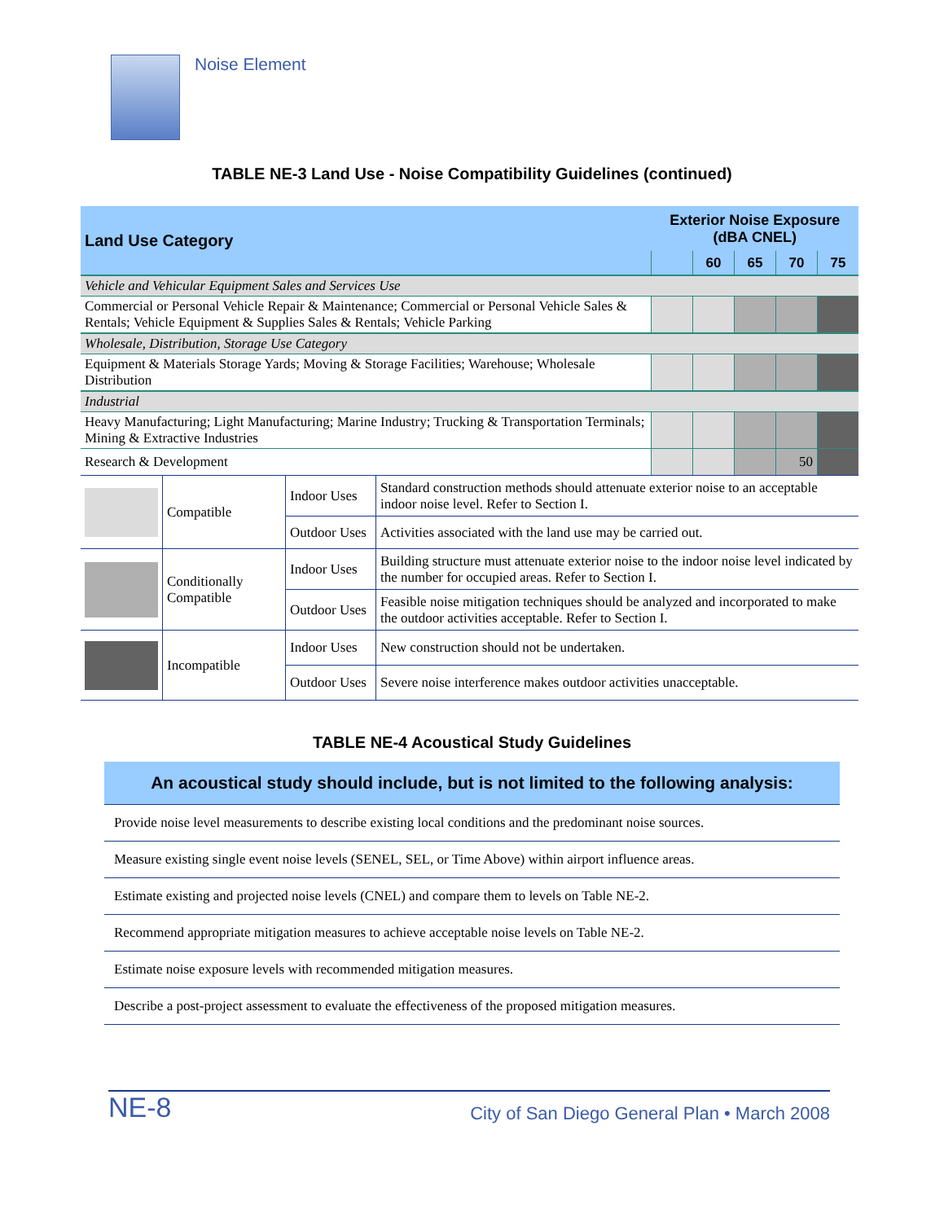Noise Element
TABLE NE-3 Land Use - Noise Compatibility Guidelines (continued)
| Land Use Category | Exterior Noise Exposure (dBA CNEL) | | | | |
| --- | --- | --- | --- | --- | --- |
| | | 60 | 65 | 70 | 75 |
| Vehicle and Vehicular Equipment Sales and Services Use | | | | | |
| Commercial or Personal Vehicle Repair & Maintenance; Commercial or Personal Vehicle Sales & Rentals; Vehicle Equipment & Supplies Sales & Rentals; Vehicle Parking | | | | | |
| Wholesale, Distribution, Storage Use Category | | | | | |
| Equipment & Materials Storage Yards; Moving & Storage Facilities; Warehouse; Wholesale Distribution | | | | | |
| Industrial | | | | | |
| Heavy Manufacturing; Light Manufacturing; Marine Industry; Trucking & Transportation Terminals; Mining & Extractive Industries | | | | | |
| Research & Development | | | | 50 | |
| | Compatible | Indoor Uses | Standard construction methods should attenuate exterior noise to an acceptable indoor noise level. Refer to Section I. |
| | | Outdoor Uses | Activities associated with the land use may be carried out. |
| | Conditionally Compatible | Indoor Uses | Building structure must attenuate exterior noise to the indoor noise level indicated by the number for occupied areas. Refer to Section I. |
| | | Outdoor Uses | Feasible noise mitigation techniques should be analyzed and incorporated to make the outdoor activities acceptable. Refer to Section I. |
| | Incompatible | Indoor Uses | New construction should not be undertaken. |
| | | Outdoor Uses | Severe noise interference makes outdoor activities unacceptable. |
TABLE NE-4 Acoustical Study Guidelines
| An acoustical study should include, but is not limited to the following analysis: |
| Provide noise level measurements to describe existing local conditions and the predominant noise sources. |
| Measure existing single event noise levels (SENEL, SEL, or Time Above) within airport influence areas. |
| Estimate existing and projected noise levels (CNEL) and compare them to levels on Table NE-2. |
| Recommend appropriate mitigation measures to achieve acceptable noise levels on Table NE-2. |
| Estimate noise exposure levels with recommended mitigation measures. |
| Describe a post-project assessment to evaluate the effectiveness of the proposed mitigation measures. |
NE-8 City of San Diego General Plan • March 2008